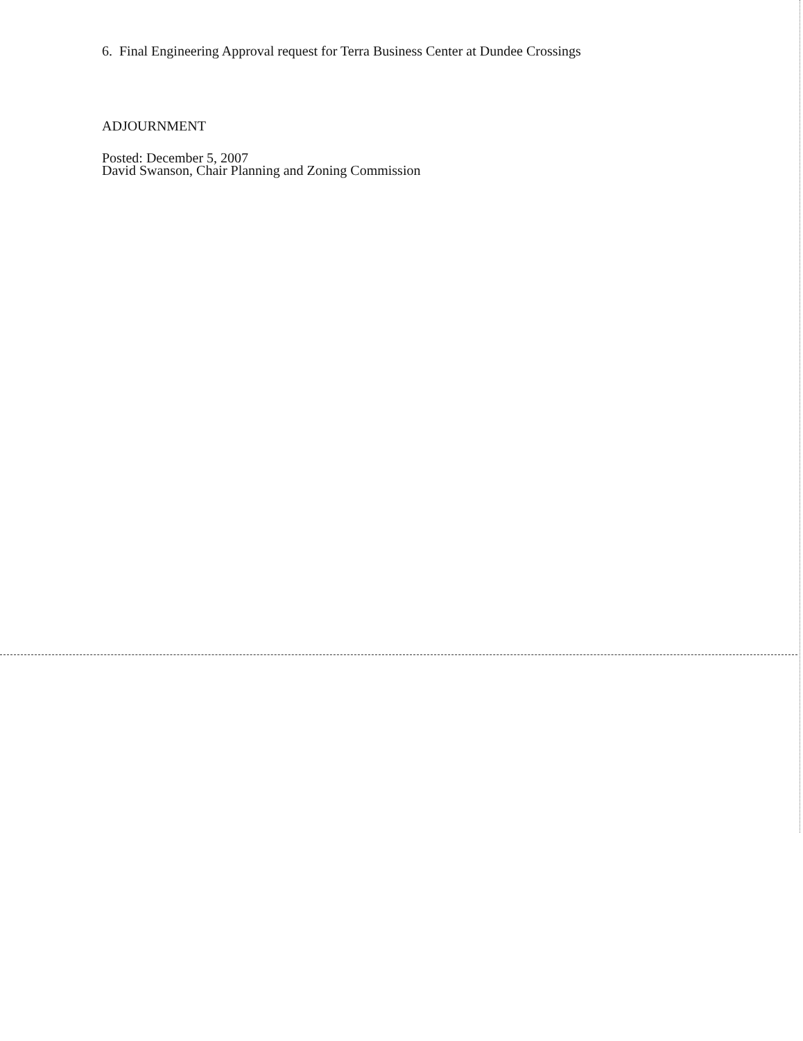6. Final Engineering Approval request for Terra Business Center at Dundee Crossings
ADJOURNMENT
Posted: December 5, 2007
David Swanson, Chair Planning and Zoning Commission